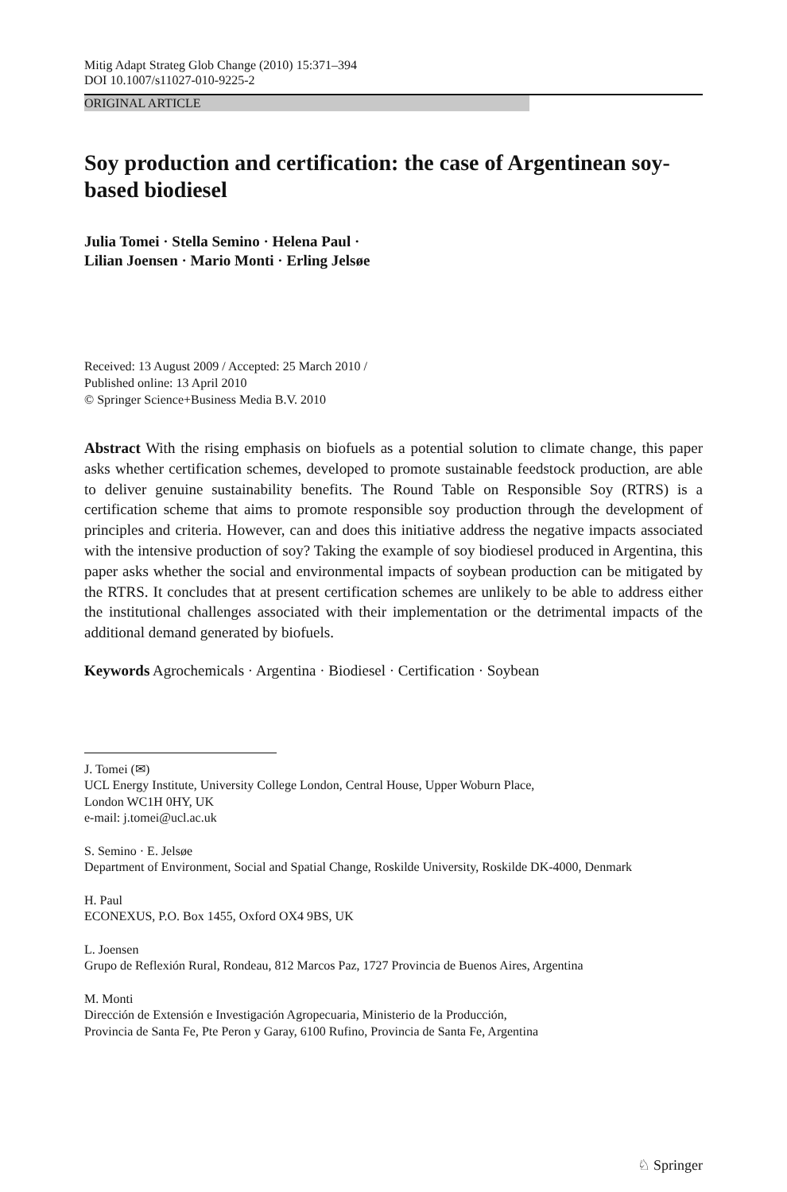Mitig Adapt Strateg Glob Change (2010) 15:371–394
DOI 10.1007/s11027-010-9225-2
ORIGINAL ARTICLE
Soy production and certification: the case of Argentinean soy-based biodiesel
Julia Tomei · Stella Semino · Helena Paul ·
Lilian Joensen · Mario Monti · Erling Jelsøe
Received: 13 August 2009 / Accepted: 25 March 2010 /
Published online: 13 April 2010
© Springer Science+Business Media B.V. 2010
Abstract With the rising emphasis on biofuels as a potential solution to climate change, this paper asks whether certification schemes, developed to promote sustainable feedstock production, are able to deliver genuine sustainability benefits. The Round Table on Responsible Soy (RTRS) is a certification scheme that aims to promote responsible soy production through the development of principles and criteria. However, can and does this initiative address the negative impacts associated with the intensive production of soy? Taking the example of soy biodiesel produced in Argentina, this paper asks whether the social and environmental impacts of soybean production can be mitigated by the RTRS. It concludes that at present certification schemes are unlikely to be able to address either the institutional challenges associated with their implementation or the detrimental impacts of the additional demand generated by biofuels.
Keywords Agrochemicals · Argentina · Biodiesel · Certification · Soybean
J. Tomei (✉)
UCL Energy Institute, University College London, Central House, Upper Woburn Place,
London WC1H 0HY, UK
e-mail: j.tomei@ucl.ac.uk
S. Semino · E. Jelsøe
Department of Environment, Social and Spatial Change, Roskilde University, Roskilde DK-4000, Denmark
H. Paul
ECONEXUS, P.O. Box 1455, Oxford OX4 9BS, UK
L. Joensen
Grupo de Reflexión Rural, Rondeau, 812 Marcos Paz, 1727 Provincia de Buenos Aires, Argentina
M. Monti
Dirección de Extensión e Investigación Agropecuaria, Ministerio de la Producción,
Provincia de Santa Fe, Pte Peron y Garay, 6100 Rufino, Provincia de Santa Fe, Argentina
♘ Springer